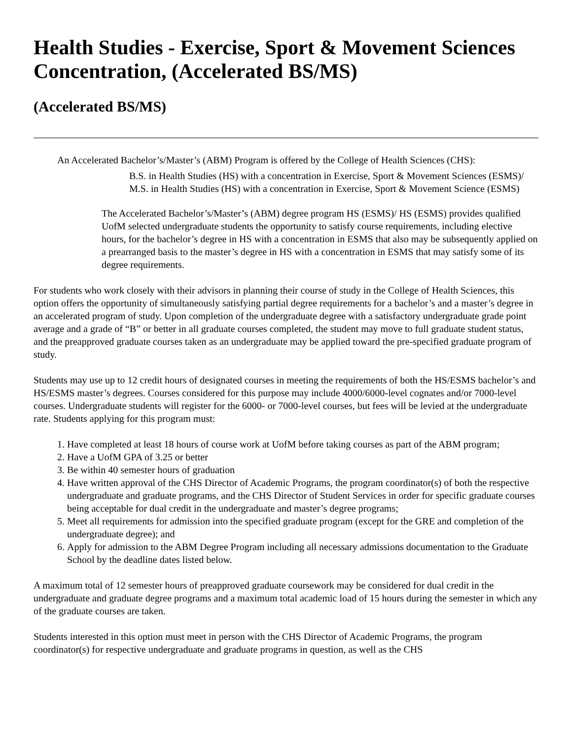Health Studies - Exercise, Sport & Movement Sciences Concentration, (Accelerated BS/MS)
(Accelerated BS/MS)
An Accelerated Bachelor’s/Master’s (ABM) Program is offered by the College of Health Sciences (CHS):
B.S. in Health Studies (HS) with a concentration in Exercise, Sport & Movement Sciences (ESMS)/ M.S. in Health Studies (HS) with a concentration in Exercise, Sport & Movement Science (ESMS)
The Accelerated Bachelor’s/Master’s (ABM) degree program HS (ESMS)/ HS (ESMS) provides qualified UofM selected undergraduate students the opportunity to satisfy course requirements, including elective hours, for the bachelor’s degree in HS with a concentration in ESMS that also may be subsequently applied on a prearranged basis to the master’s degree in HS with a concentration in ESMS that may satisfy some of its degree requirements.
For students who work closely with their advisors in planning their course of study in the College of Health Sciences, this option offers the opportunity of simultaneously satisfying partial degree requirements for a bachelor’s and a master’s degree in an accelerated program of study. Upon completion of the undergraduate degree with a satisfactory undergraduate grade point average and a grade of “B” or better in all graduate courses completed, the student may move to full graduate student status, and the preapproved graduate courses taken as an undergraduate may be applied toward the pre-specified graduate program of study.
Students may use up to 12 credit hours of designated courses in meeting the requirements of both the HS/ESMS bachelor’s and HS/ESMS master’s degrees. Courses considered for this purpose may include 4000/6000-level cognates and/or 7000-level courses. Undergraduate students will register for the 6000- or 7000-level courses, but fees will be levied at the undergraduate rate. Students applying for this program must:
1. Have completed at least 18 hours of course work at UofM before taking courses as part of the ABM program;
2. Have a UofM GPA of 3.25 or better
3. Be within 40 semester hours of graduation
4. Have written approval of the CHS Director of Academic Programs, the program coordinator(s) of both the respective undergraduate and graduate programs, and the CHS Director of Student Services in order for specific graduate courses being acceptable for dual credit in the undergraduate and master’s degree programs;
5. Meet all requirements for admission into the specified graduate program (except for the GRE and completion of the undergraduate degree); and
6. Apply for admission to the ABM Degree Program including all necessary admissions documentation to the Graduate School by the deadline dates listed below.
A maximum total of 12 semester hours of preapproved graduate coursework may be considered for dual credit in the undergraduate and graduate degree programs and a maximum total academic load of 15 hours during the semester in which any of the graduate courses are taken.
Students interested in this option must meet in person with the CHS Director of Academic Programs, the program coordinator(s) for respective undergraduate and graduate programs in question, as well as the CHS